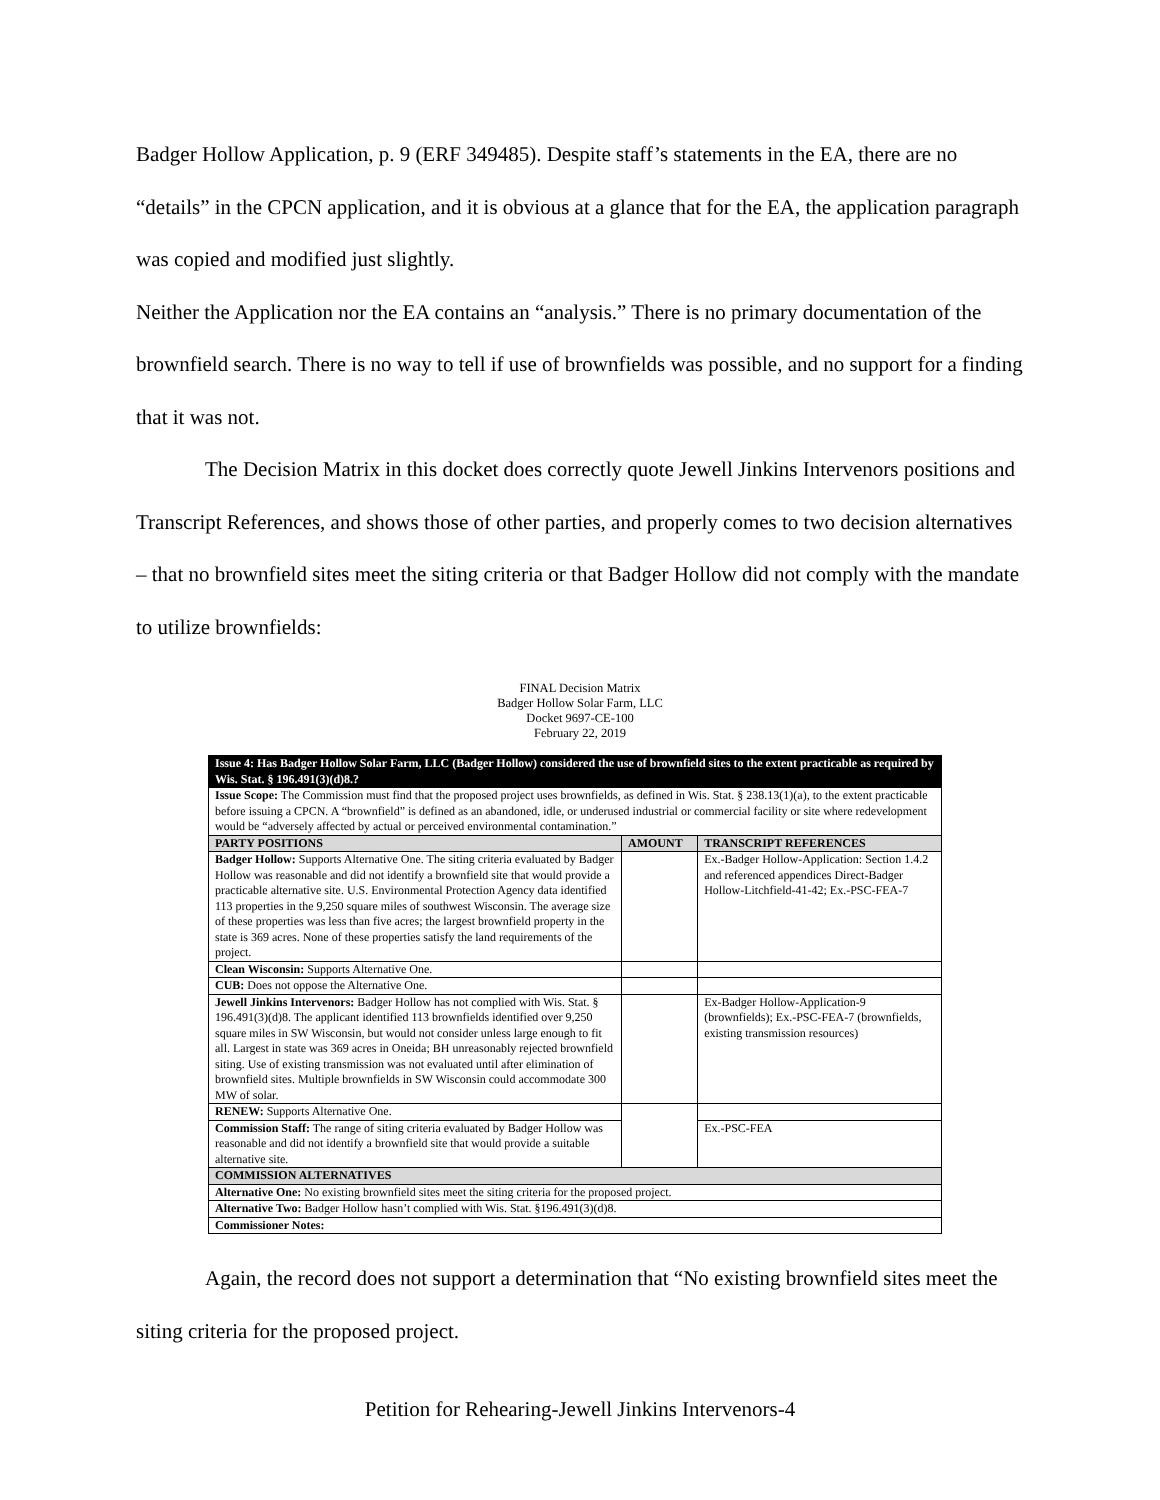Badger Hollow Application, p. 9 (ERF 349485). Despite staff’s statements in the EA, there are no “details” in the CPCN application, and it is obvious at a glance that for the EA, the application paragraph was copied and modified just slightly.
Neither the Application nor the EA contains an “analysis.” There is no primary documentation of the brownfield search. There is no way to tell if use of brownfields was possible, and no support for a finding that it was not.
The Decision Matrix in this docket does correctly quote Jewell Jinkins Intervenors positions and Transcript References, and shows those of other parties, and properly comes to two decision alternatives – that no brownfield sites meet the siting criteria or that Badger Hollow did not comply with the mandate to utilize brownfields:
FINAL Decision Matrix
Badger Hollow Solar Farm, LLC
Docket 9697-CE-100
February 22, 2019
| Issue 4: Has Badger Hollow Solar Farm, LLC (Badger Hollow) considered the use of brownfield sites to the extent practicable as required by Wis. Stat. § 196.491(3)(d)8.? | | |
| Issue Scope: The Commission must find that the proposed project uses brownfields, as defined in Wis. Stat. § 238.13(1)(a), to the extent practicable before issuing a CPCN. A “brownfield” is defined as an abandoned, idle, or underused industrial or commercial facility or site where redevelopment would be “adversely affected by actual or perceived environmental contamination.” | | |
| PARTY POSITIONS | AMOUNT | TRANSCRIPT REFERENCES |
| Badger Hollow: Supports Alternative One. The siting criteria evaluated by Badger Hollow was reasonable and did not identify a brownfield site that would provide a practicable alternative site. U.S. Environmental Protection Agency data identified 113 properties in the 9,250 square miles of southwest Wisconsin. The average size of these properties was less than five acres; the largest brownfield property in the state is 369 acres. None of these properties satisfy the land requirements of the project. | | Ex.-Badger Hollow-Application: Section 1.4.2 and referenced appendices Direct-Badger Hollow-Litchfield-41-42; Ex.-PSC-FEA-7 |
| Clean Wisconsin: Supports Alternative One. | | |
| CUB: Does not oppose the Alternative One. | | |
| Jewell Jinkins Intervenors: Badger Hollow has not complied with Wis. Stat. § 196.491(3)(d)8. The applicant identified 113 brownfields identified over 9,250 square miles in SW Wisconsin, but would not consider unless large enough to fit all. Largest in state was 369 acres in Oneida; BH unreasonably rejected brownfield siting. Use of existing transmission was not evaluated until after elimination of brownfield sites. Multiple brownfields in SW Wisconsin could accommodate 300 MW of solar. | | Ex-Badger Hollow-Application-9 (brownfields); Ex.-PSC-FEA-7 (brownfields, existing transmission resources) |
| RENEW: Supports Alternative One. | | |
| Commission Staff: The range of siting criteria evaluated by Badger Hollow was reasonable and did not identify a brownfield site that would provide a suitable alternative site. | | Ex.-PSC-FEA |
| COMMISSION ALTERNATIVES | | |
| Alternative One: No existing brownfield sites meet the siting criteria for the proposed project. | | |
| Alternative Two: Badger Hollow hasn’t complied with Wis. Stat. §196.491(3)(d)8. | | |
| Commissioner Notes: | | |
Again, the record does not support a determination that “No existing brownfield sites meet the siting criteria for the proposed project.
Petition for Rehearing-Jewell Jinkins Intervenors-4